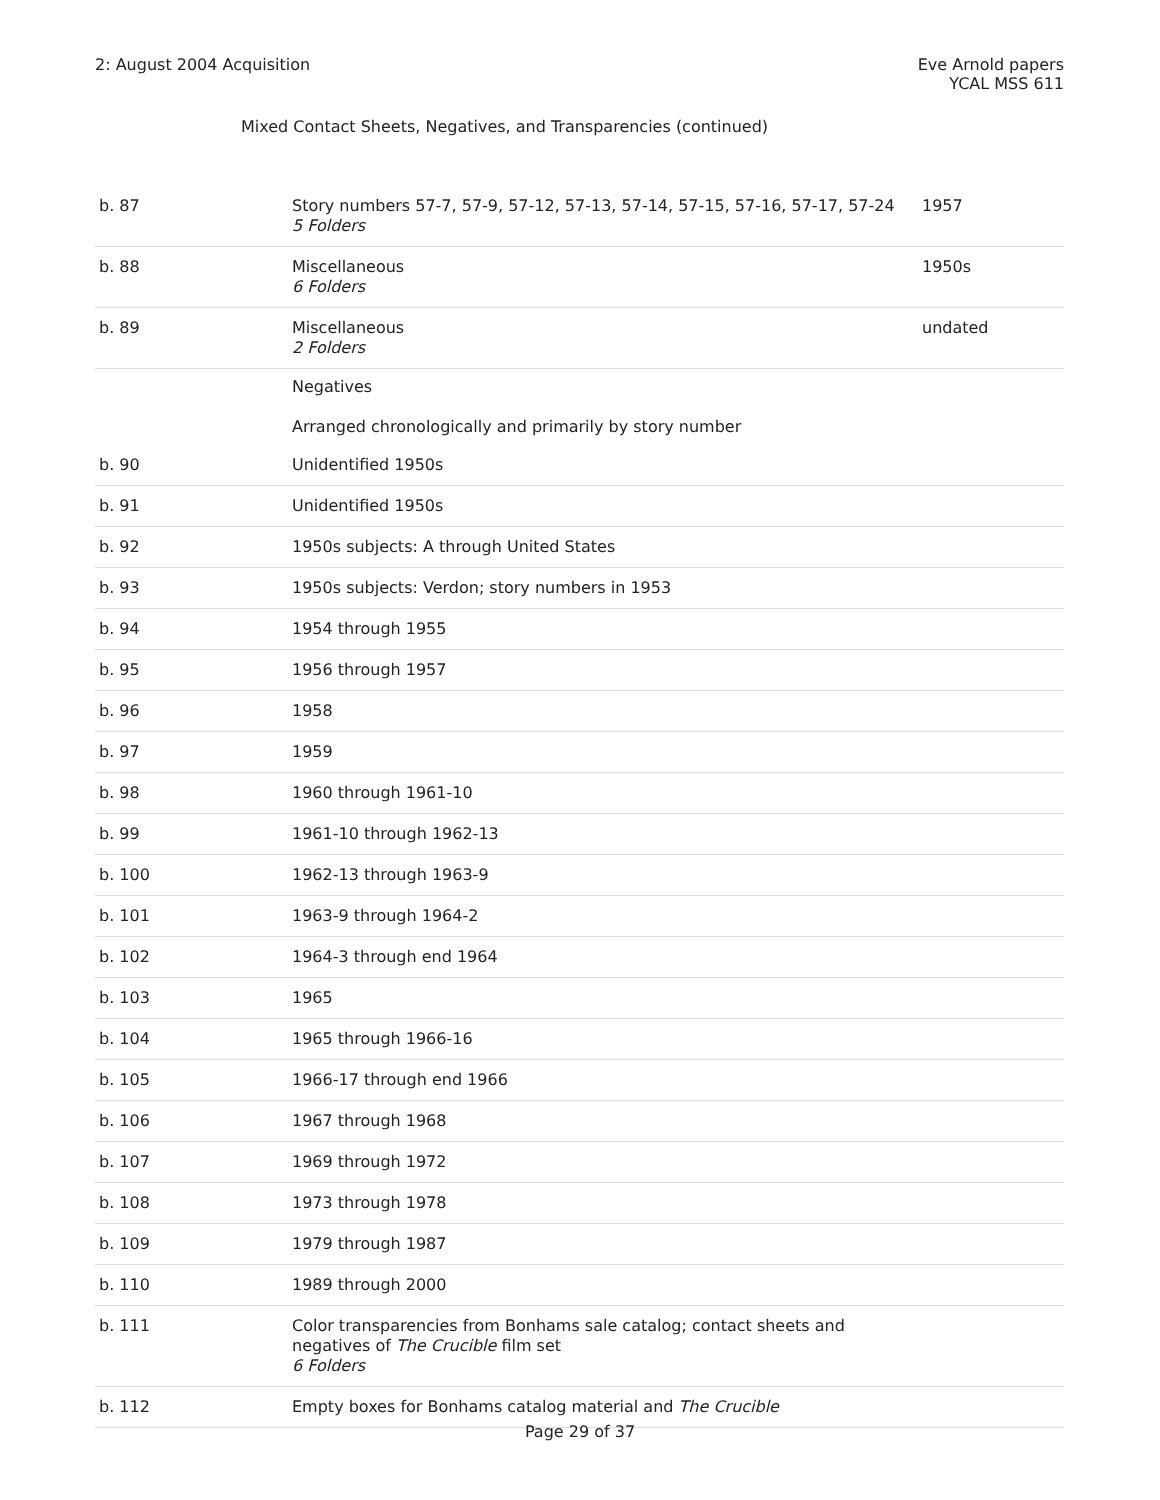2: August 2004 Acquisition Eve Arnold papers
YCAL MSS 611
Mixed Contact Sheets, Negatives, and Transparencies (continued)
| b. 87 | Story numbers 57-7, 57-9, 57-12, 57-13, 57-14, 57-15, 57-16, 57-17, 57-24 5 Folders | 1957 |
| b. 88 | Miscellaneous 6 Folders | 1950s |
| b. 89 | Miscellaneous 2 Folders | undated |
| | Negatives Arranged chronologically and primarily by story number | |
| b. 90 | Unidentified 1950s | |
| b. 91 | Unidentified 1950s | |
| b. 92 | 1950s subjects: A through United States | |
| b. 93 | 1950s subjects: Verdon; story numbers in 1953 | |
| b. 94 | 1954 through 1955 | |
| b. 95 | 1956 through 1957 | |
| b. 96 | 1958 | |
| b. 97 | 1959 | |
| b. 98 | 1960 through 1961-10 | |
| b. 99 | 1961-10 through 1962-13 | |
| b. 100 | 1962-13 through 1963-9 | |
| b. 101 | 1963-9 through 1964-2 | |
| b. 102 | 1964-3 through end 1964 | |
| b. 103 | 1965 | |
| b. 104 | 1965 through 1966-16 | |
| b. 105 | 1966-17 through end 1966 | |
| b. 106 | 1967 through 1968 | |
| b. 107 | 1969 through 1972 | |
| b. 108 | 1973 through 1978 | |
| b. 109 | 1979 through 1987 | |
| b. 110 | 1989 through 2000 | |
| b. 111 | Color transparencies from Bonhams sale catalog; contact sheets and negatives of The Crucible film set 6 Folders | |
| b. 112 | Empty boxes for Bonhams catalog material and The Crucible | |
Page 29 of 37